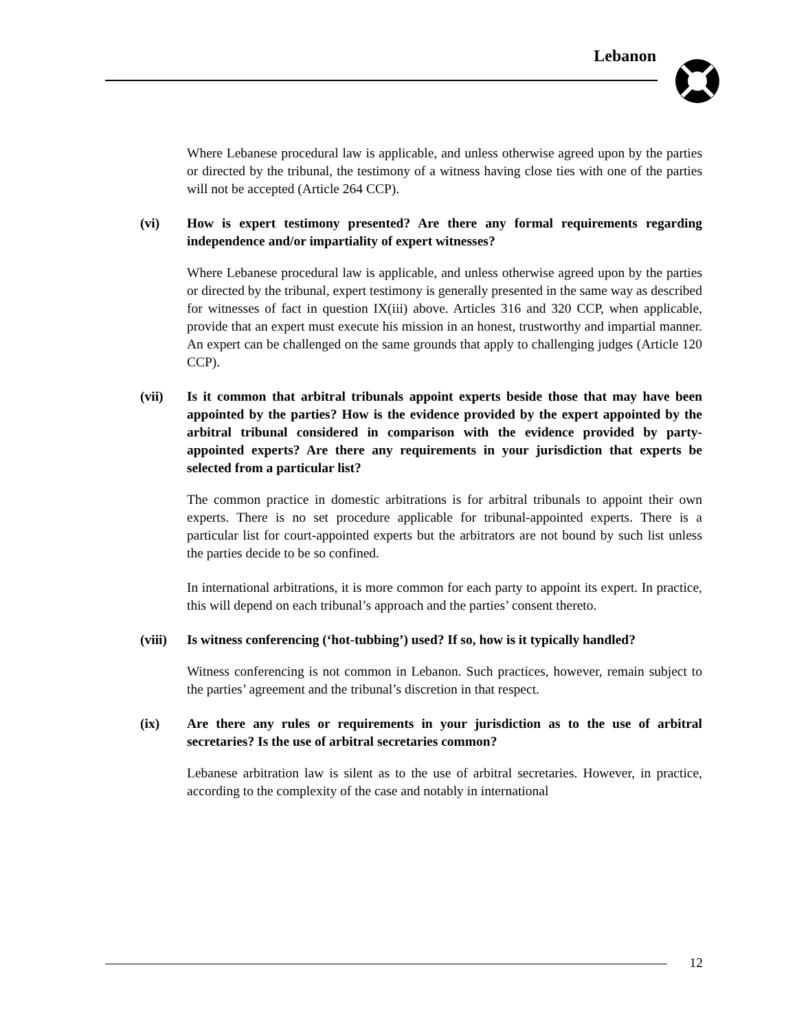Lebanon
Where Lebanese procedural law is applicable, and unless otherwise agreed upon by the parties or directed by the tribunal, the testimony of a witness having close ties with one of the parties will not be accepted (Article 264 CCP).
(vi) How is expert testimony presented? Are there any formal requirements regarding independence and/or impartiality of expert witnesses?
Where Lebanese procedural law is applicable, and unless otherwise agreed upon by the parties or directed by the tribunal, expert testimony is generally presented in the same way as described for witnesses of fact in question IX(iii) above. Articles 316 and 320 CCP, when applicable, provide that an expert must execute his mission in an honest, trustworthy and impartial manner. An expert can be challenged on the same grounds that apply to challenging judges (Article 120 CCP).
(vii) Is it common that arbitral tribunals appoint experts beside those that may have been appointed by the parties? How is the evidence provided by the expert appointed by the arbitral tribunal considered in comparison with the evidence provided by party-appointed experts? Are there any requirements in your jurisdiction that experts be selected from a particular list?
The common practice in domestic arbitrations is for arbitral tribunals to appoint their own experts. There is no set procedure applicable for tribunal-appointed experts. There is a particular list for court-appointed experts but the arbitrators are not bound by such list unless the parties decide to be so confined.
In international arbitrations, it is more common for each party to appoint its expert. In practice, this will depend on each tribunal’s approach and the parties’ consent thereto.
(viii) Is witness conferencing (‘hot-tubbing’) used? If so, how is it typically handled?
Witness conferencing is not common in Lebanon. Such practices, however, remain subject to the parties’ agreement and the tribunal’s discretion in that respect.
(ix) Are there any rules or requirements in your jurisdiction as to the use of arbitral secretaries? Is the use of arbitral secretaries common?
Lebanese arbitration law is silent as to the use of arbitral secretaries. However, in practice, according to the complexity of the case and notably in international
12